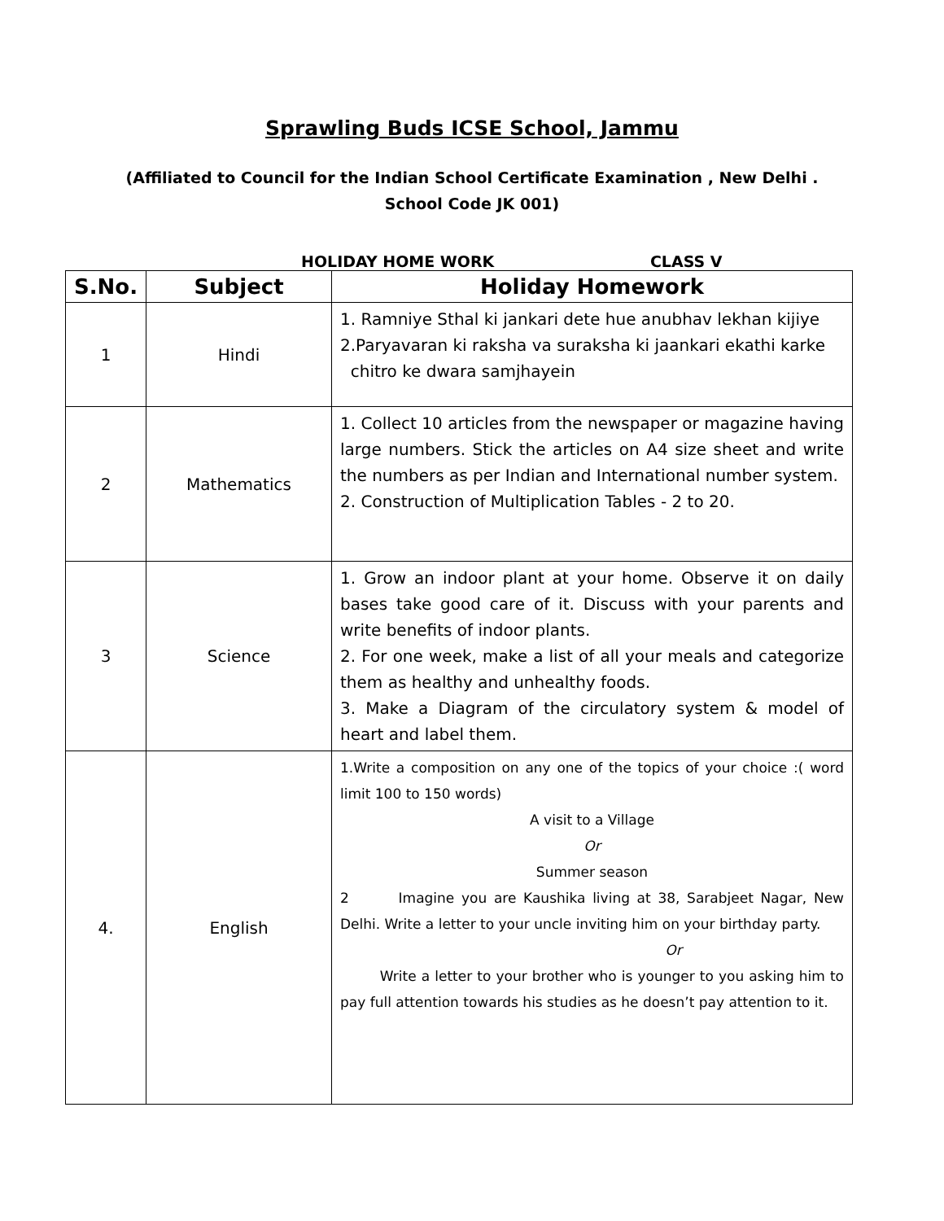Sprawling Buds ICSE School, Jammu
(Affiliated to Council for the Indian School Certificate Examination , New Delhi .
School Code JK 001)
HOLIDAY HOME WORK CLASS V
| S.No. | Subject | Holiday Homework |
| --- | --- | --- |
| 1 | Hindi | 1. Ramniye Sthal ki jankari dete hue anubhav lekhan kijiye 2.Paryavaran ki raksha va suraksha ki jaankari ekathi karke chitro ke dwara samjhayein |
| 2 | Mathematics | 1. Collect 10 articles from the newspaper or magazine having large numbers. Stick the articles on A4 size sheet and write the numbers as per Indian and International number system. 2. Construction of Multiplication Tables - 2 to 20. |
| 3 | Science | 1. Grow an indoor plant at your home. Observe it on daily bases take good care of it. Discuss with your parents and write benefits of indoor plants. 2. For one week, make a list of all your meals and categorize them as healthy and unhealthy foods. 3. Make a Diagram of the circulatory system & model of heart and label them. |
| 4. | English | 1.Write a composition on any one of the topics of your choice :( word limit 100 to 150 words) A visit to a Village Or Summer season 2 Imagine you are Kaushika living at 38, Sarabjeet Nagar, New Delhi. Write a letter to your uncle inviting him on your birthday party. Or Write a letter to your brother who is younger to you asking him to pay full attention towards his studies as he doesn’t pay attention to it. |